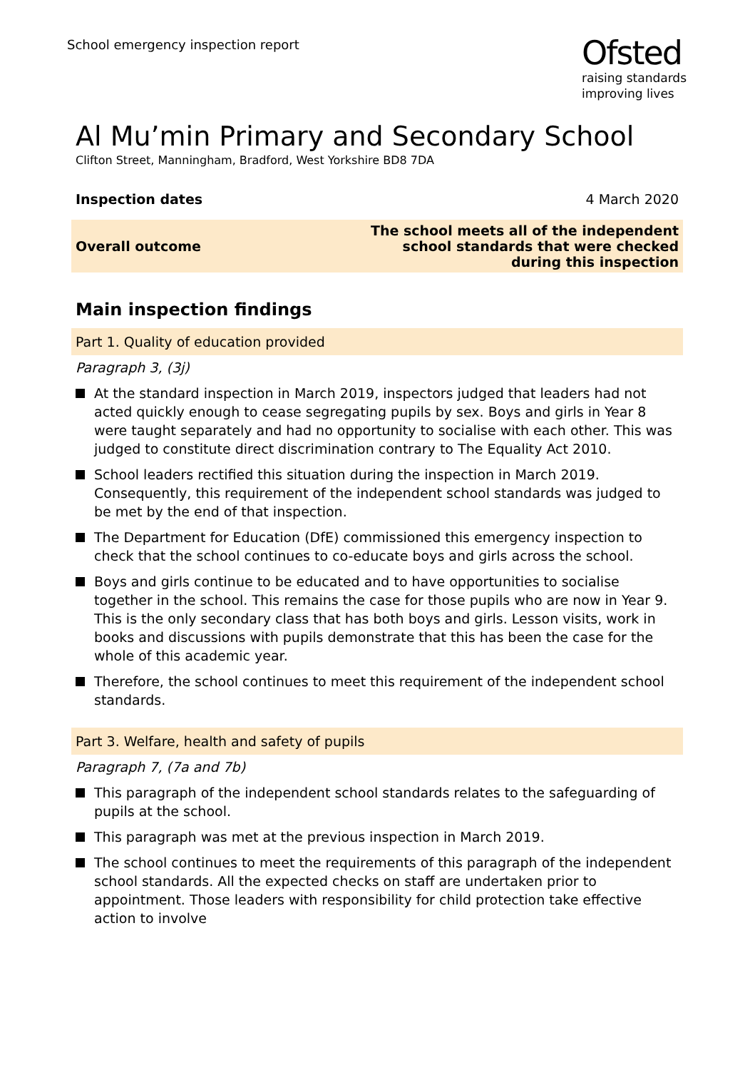School emergency inspection report
Ofsted
raising standards
improving lives
Al Mu’min Primary and Secondary School
Clifton Street, Manningham, Bradford, West Yorkshire BD8 7DA
| Inspection dates | 4 March 2020 |
| Overall outcome | The school meets all of the independent school standards that were checked during this inspection |
Main inspection findings
Part 1. Quality of education provided
Paragraph 3, (3j)
At the standard inspection in March 2019, inspectors judged that leaders had not acted quickly enough to cease segregating pupils by sex. Boys and girls in Year 8 were taught separately and had no opportunity to socialise with each other. This was judged to constitute direct discrimination contrary to The Equality Act 2010.
School leaders rectified this situation during the inspection in March 2019. Consequently, this requirement of the independent school standards was judged to be met by the end of that inspection.
The Department for Education (DfE) commissioned this emergency inspection to check that the school continues to co-educate boys and girls across the school.
Boys and girls continue to be educated and to have opportunities to socialise together in the school. This remains the case for those pupils who are now in Year 9. This is the only secondary class that has both boys and girls. Lesson visits, work in books and discussions with pupils demonstrate that this has been the case for the whole of this academic year.
Therefore, the school continues to meet this requirement of the independent school standards.
Part 3. Welfare, health and safety of pupils
Paragraph 7, (7a and 7b)
This paragraph of the independent school standards relates to the safeguarding of pupils at the school.
This paragraph was met at the previous inspection in March 2019.
The school continues to meet the requirements of this paragraph of the independent school standards. All the expected checks on staff are undertaken prior to appointment. Those leaders with responsibility for child protection take effective action to involve